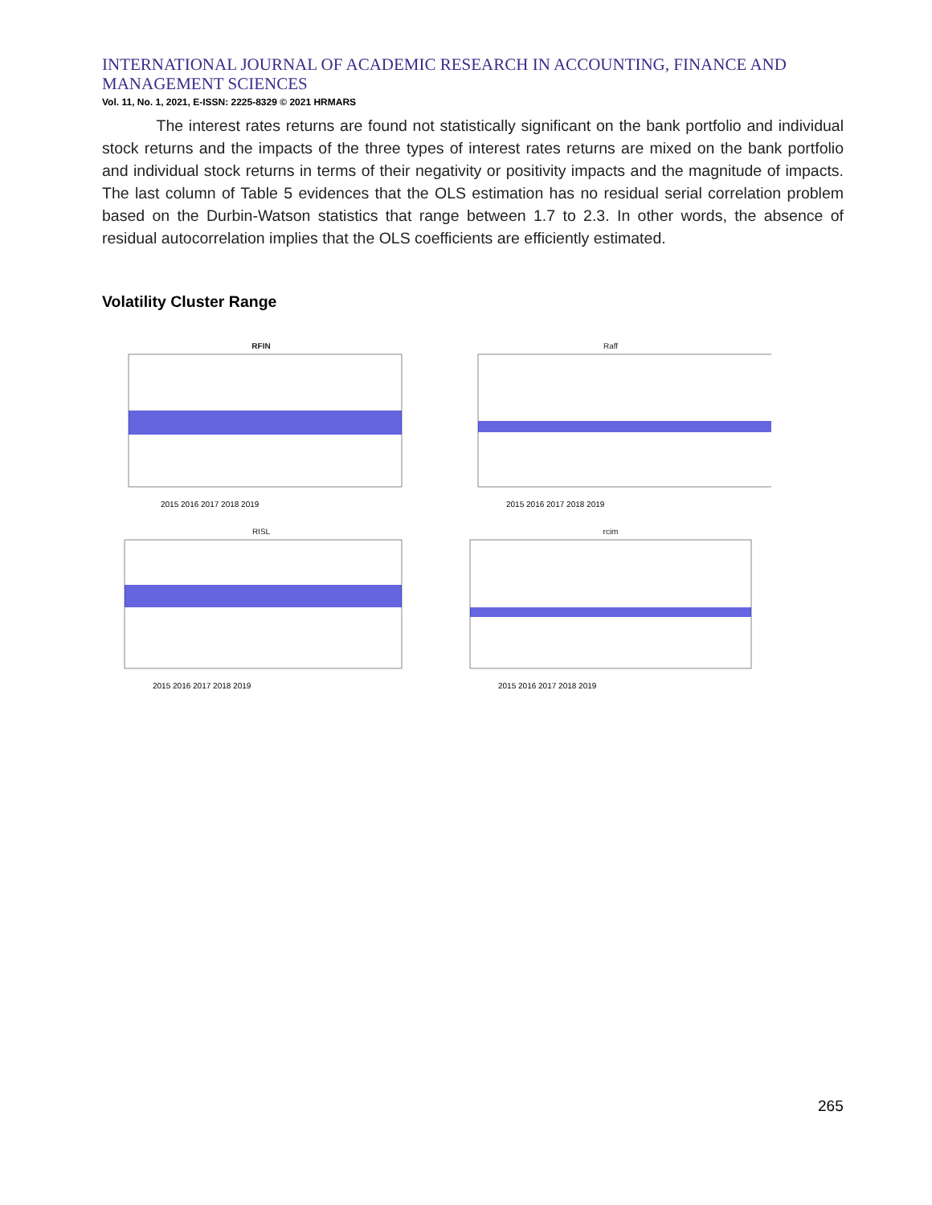INTERNATIONAL JOURNAL OF ACADEMIC RESEARCH IN ACCOUNTING, FINANCE AND MANAGEMENT SCIENCES
Vol. 11, No. 1, 2021, E-ISSN: 2225-8329 © 2021 HRMARS
The interest rates returns are found not statistically significant on the bank portfolio and individual stock returns and the impacts of the three types of interest rates returns are mixed on the bank portfolio and individual stock returns in terms of their negativity or positivity impacts and the magnitude of impacts. The last column of Table 5 evidences that the OLS estimation has no residual serial correlation problem based on the Durbin-Watson statistics that range between 1.7 to 2.3. In other words, the absence of residual autocorrelation implies that the OLS coefficients are efficiently estimated.
Volatility Cluster Range
RFIN
2015 2016 2017 2018 2019
Raff
2015 2016 2017 2018 2019
RISL
2015 2016 2017 2018 2019
rcim
2015 2016 2017 2018 2019
265